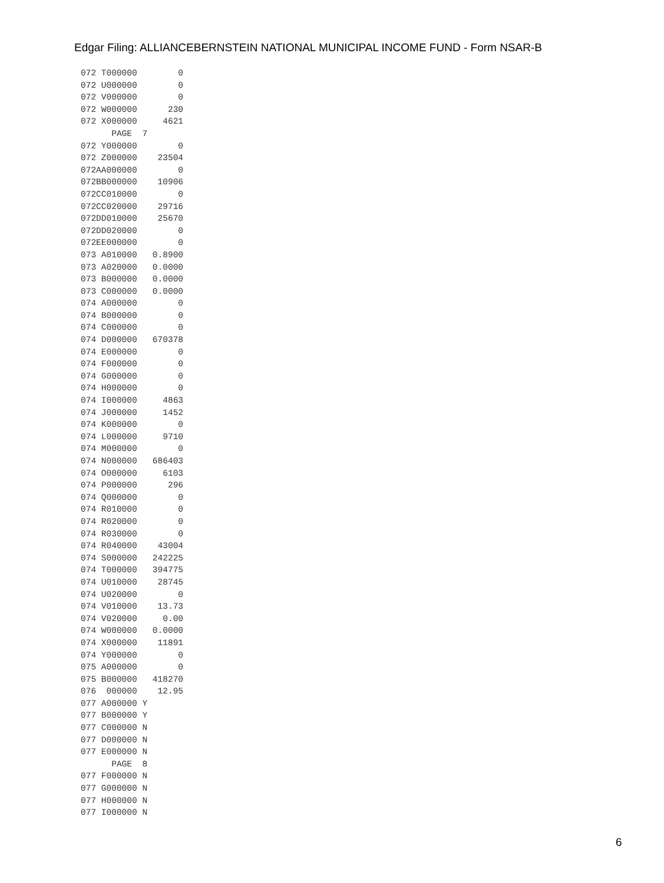Edgar Filing: ALLIANCEBERNSTEIN NATIONAL MUNICIPAL INCOME FUND - Form NSAR-B
072 T000000        0
072 U000000        0
072 V000000        0
072 W000000      230
072 X000000     4621
      PAGE  7
072 Y000000        0
072 Z000000    23504
072AA000000        0
072BB000000    10906
072CC010000        0
072CC020000    29716
072DD010000    25670
072DD020000        0
072EE000000        0
073 A010000   0.8900
073 A020000   0.0000
073 B000000   0.0000
073 C000000   0.0000
074 A000000        0
074 B000000        0
074 C000000        0
074 D000000   670378
074 E000000        0
074 F000000        0
074 G000000        0
074 H000000        0
074 I000000     4863
074 J000000     1452
074 K000000        0
074 L000000     9710
074 M000000        0
074 N000000   686403
074 O000000     6103
074 P000000      296
074 Q000000        0
074 R010000        0
074 R020000        0
074 R030000        0
074 R040000    43004
074 S000000   242225
074 T000000   394775
074 U010000    28745
074 U020000        0
074 V010000    13.73
074 V020000     0.00
074 W000000   0.0000
074 X000000    11891
074 Y000000        0
075 A000000        0
075 B000000   418270
076  000000    12.95
077 A000000 Y
077 B000000 Y
077 C000000 N
077 D000000 N
077 E000000 N
      PAGE  8
077 F000000 N
077 G000000 N
077 H000000 N
077 I000000 N
6